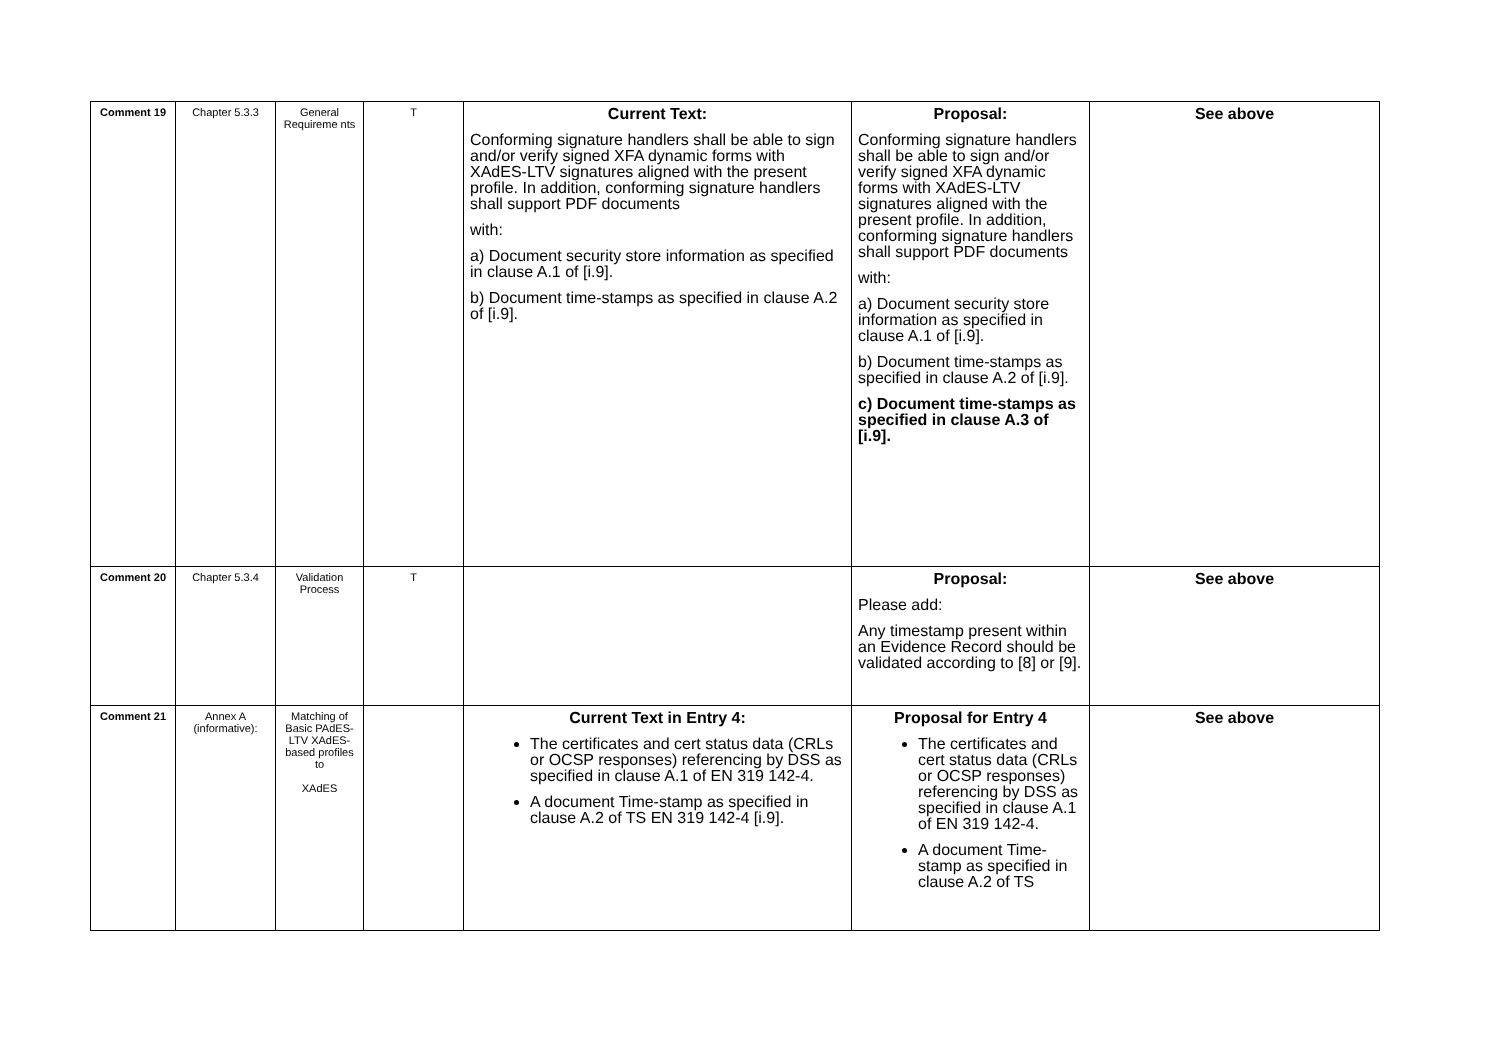| Comment 19 | Chapter 5.3.3 | General Requireme nts | T | Current Text: Conforming signature handlers shall be able to sign and/or verify signed XFA dynamic forms with XAdES-LTV signatures aligned with the present profile. In addition, conforming signature handlers shall support PDF documents with: a) Document security store information as specified in clause A.1 of [i.9]. b) Document time-stamps as specified in clause A.2 of [i.9]. | Proposal: Conforming signature handlers shall be able to sign and/or verify signed XFA dynamic forms with XAdES-LTV signatures aligned with the present profile. In addition, conforming signature handlers shall support PDF documents with: a) Document security store information as specified in clause A.1 of [i.9]. b) Document time-stamps as specified in clause A.2 of [i.9]. c) Document time-stamps as specified in clause A.3 of [i.9]. | See above |
| Comment 20 | Chapter 5.3.4 | Validation Process | T | | Proposal: Please add: Any timestamp present within an Evidence Record should be validated according to [8] or [9]. | See above |
| Comment 21 | Annex A (informative): | Matching of Basic PAdES-LTV XAdES-based profiles to XAdES | | Current Text in Entry 4: The certificates and cert status data (CRLs or OCSP responses) referencing by DSS as specified in clause A.1 of EN 319 142-4. A document Time-stamp as specified in clause A.2 of TS EN 319 142-4 [i.9]. | Proposal for Entry 4 The certificates and cert status data (CRLs or OCSP responses) referencing by DSS as specified in clause A.1 of EN 319 142-4. A document Time-stamp as specified in clause A.2 of TS | See above |